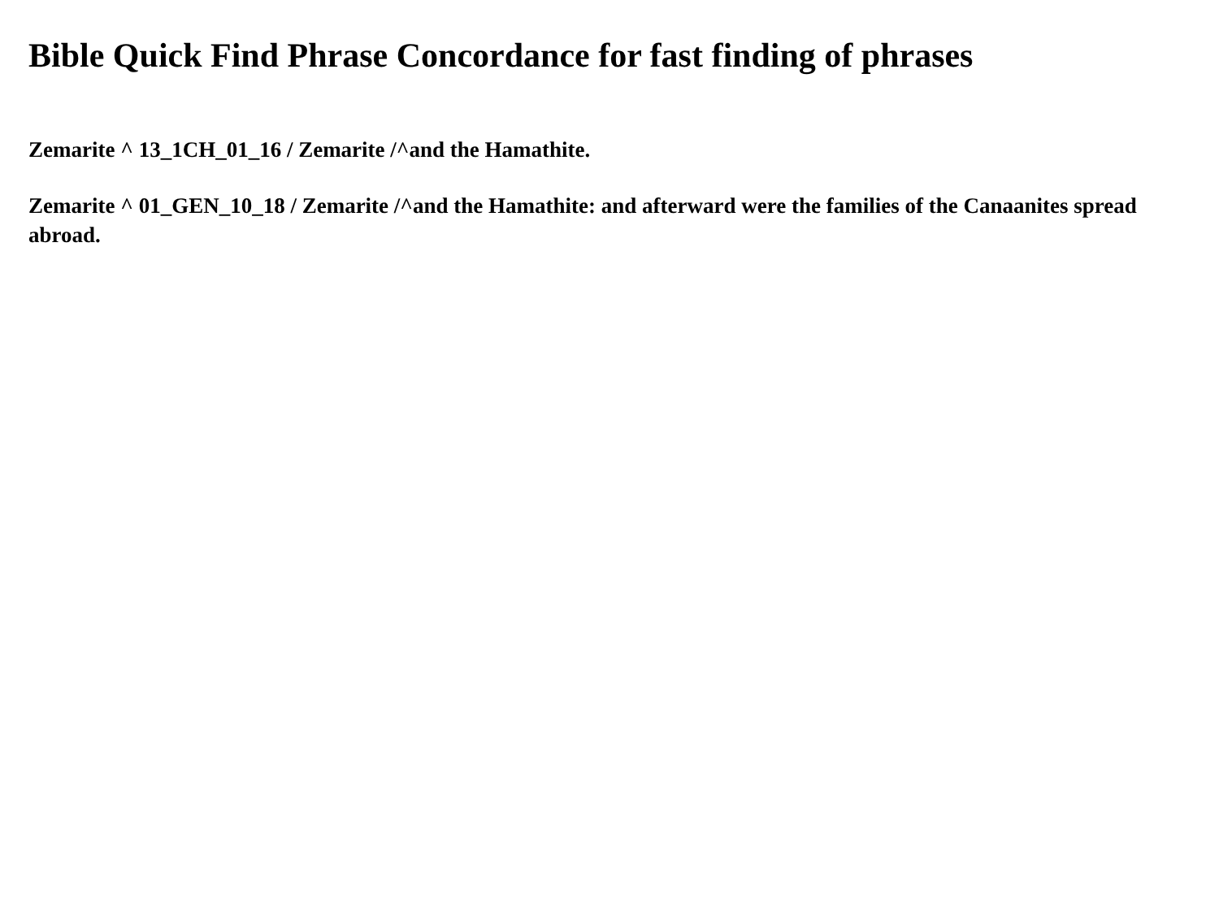Bible Quick Find Phrase Concordance for fast finding of phrases
Zemarite ^ 13_1CH_01_16 / Zemarite /^and the Hamathite.
Zemarite ^ 01_GEN_10_18 / Zemarite /^and the Hamathite: and afterward were the families of the Canaanites spread abroad.